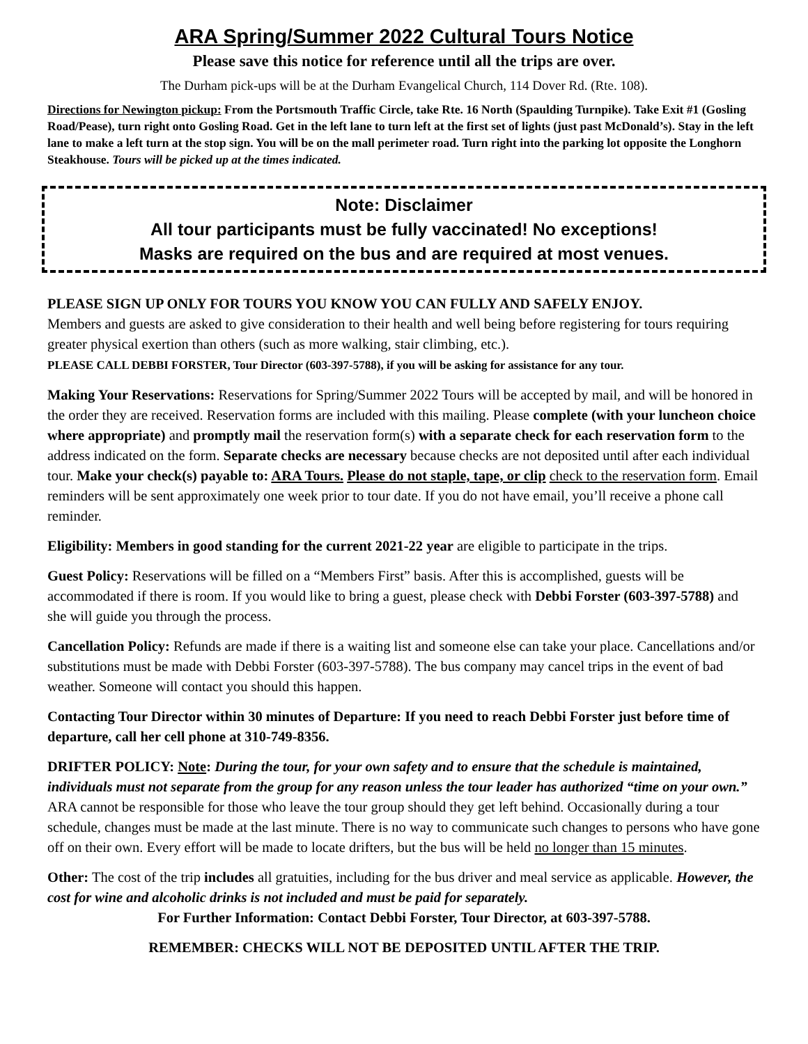ARA Spring/Summer 2022 Cultural Tours Notice
Please save this notice for reference until all the trips are over.
The Durham pick-ups will be at the Durham Evangelical Church, 114 Dover Rd. (Rte. 108).
Directions for Newington pickup: From the Portsmouth Traffic Circle, take Rte. 16 North (Spaulding Turnpike). Take Exit #1 (Gosling Road/Pease), turn right onto Gosling Road. Get in the left lane to turn left at the first set of lights (just past McDonald’s). Stay in the left lane to make a left turn at the stop sign. You will be on the mall perimeter road. Turn right into the parking lot opposite the Longhorn Steakhouse. Tours will be picked up at the times indicated.
Note: Disclaimer
All tour participants must be fully vaccinated! No exceptions!
Masks are required on the bus and are required at most venues.
PLEASE SIGN UP ONLY FOR TOURS YOU KNOW YOU CAN FULLY AND SAFELY ENJOY.
Members and guests are asked to give consideration to their health and well being before registering for tours requiring greater physical exertion than others (such as more walking, stair climbing, etc.).
PLEASE CALL DEBBI FORSTER, Tour Director (603-397-5788), if you will be asking for assistance for any tour.
Making Your Reservations: Reservations for Spring/Summer 2022 Tours will be accepted by mail, and will be honored in the order they are received. Reservation forms are included with this mailing. Please complete (with your luncheon choice where appropriate) and promptly mail the reservation form(s) with a separate check for each reservation form to the address indicated on the form. Separate checks are necessary because checks are not deposited until after each individual tour. Make your check(s) payable to: ARA Tours. Please do not staple, tape, or clip check to the reservation form. Email reminders will be sent approximately one week prior to tour date. If you do not have email, you’ll receive a phone call reminder.
Eligibility: Members in good standing for the current 2021-22 year are eligible to participate in the trips.
Guest Policy: Reservations will be filled on a “Members First” basis. After this is accomplished, guests will be accommodated if there is room. If you would like to bring a guest, please check with Debbi Forster (603-397-5788) and she will guide you through the process.
Cancellation Policy: Refunds are made if there is a waiting list and someone else can take your place. Cancellations and/or substitutions must be made with Debbi Forster (603-397-5788). The bus company may cancel trips in the event of bad weather. Someone will contact you should this happen.
Contacting Tour Director within 30 minutes of Departure: If you need to reach Debbi Forster just before time of departure, call her cell phone at 310-749-8356.
DRIFTER POLICY: Note: During the tour, for your own safety and to ensure that the schedule is maintained, individuals must not separate from the group for any reason unless the tour leader has authorized “time on your own.” ARA cannot be responsible for those who leave the tour group should they get left behind. Occasionally during a tour schedule, changes must be made at the last minute. There is no way to communicate such changes to persons who have gone off on their own. Every effort will be made to locate drifters, but the bus will be held no longer than 15 minutes.
Other: The cost of the trip includes all gratuities, including for the bus driver and meal service as applicable. However, the cost for wine and alcoholic drinks is not included and must be paid for separately.
For Further Information: Contact Debbi Forster, Tour Director, at 603-397-5788.
REMEMBER: CHECKS WILL NOT BE DEPOSITED UNTIL AFTER THE TRIP.